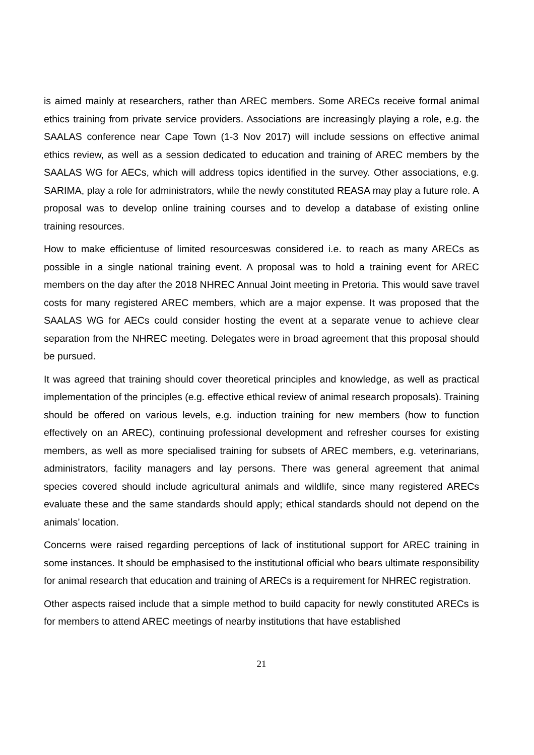is aimed mainly at researchers, rather than AREC members. Some ARECs receive formal animal ethics training from private service providers. Associations are increasingly playing a role, e.g. the SAALAS conference near Cape Town (1-3 Nov 2017) will include sessions on effective animal ethics review, as well as a session dedicated to education and training of AREC members by the SAALAS WG for AECs, which will address topics identified in the survey. Other associations, e.g. SARIMA, play a role for administrators, while the newly constituted REASA may play a future role. A proposal was to develop online training courses and to develop a database of existing online training resources.
How to make efficientuse of limited resourceswas considered i.e. to reach as many ARECs as possible in a single national training event. A proposal was to hold a training event for AREC members on the day after the 2018 NHREC Annual Joint meeting in Pretoria. This would save travel costs for many registered AREC members, which are a major expense. It was proposed that the SAALAS WG for AECs could consider hosting the event at a separate venue to achieve clear separation from the NHREC meeting. Delegates were in broad agreement that this proposal should be pursued.
It was agreed that training should cover theoretical principles and knowledge, as well as practical implementation of the principles (e.g. effective ethical review of animal research proposals). Training should be offered on various levels, e.g. induction training for new members (how to function effectively on an AREC), continuing professional development and refresher courses for existing members, as well as more specialised training for subsets of AREC members, e.g. veterinarians, administrators, facility managers and lay persons. There was general agreement that animal species covered should include agricultural animals and wildlife, since many registered ARECs evaluate these and the same standards should apply; ethical standards should not depend on the animals’ location.
Concerns were raised regarding perceptions of lack of institutional support for AREC training in some instances. It should be emphasised to the institutional official who bears ultimate responsibility for animal research that education and training of ARECs is a requirement for NHREC registration.
Other aspects raised include that a simple method to build capacity for newly constituted ARECs is for members to attend AREC meetings of nearby institutions that have established
21